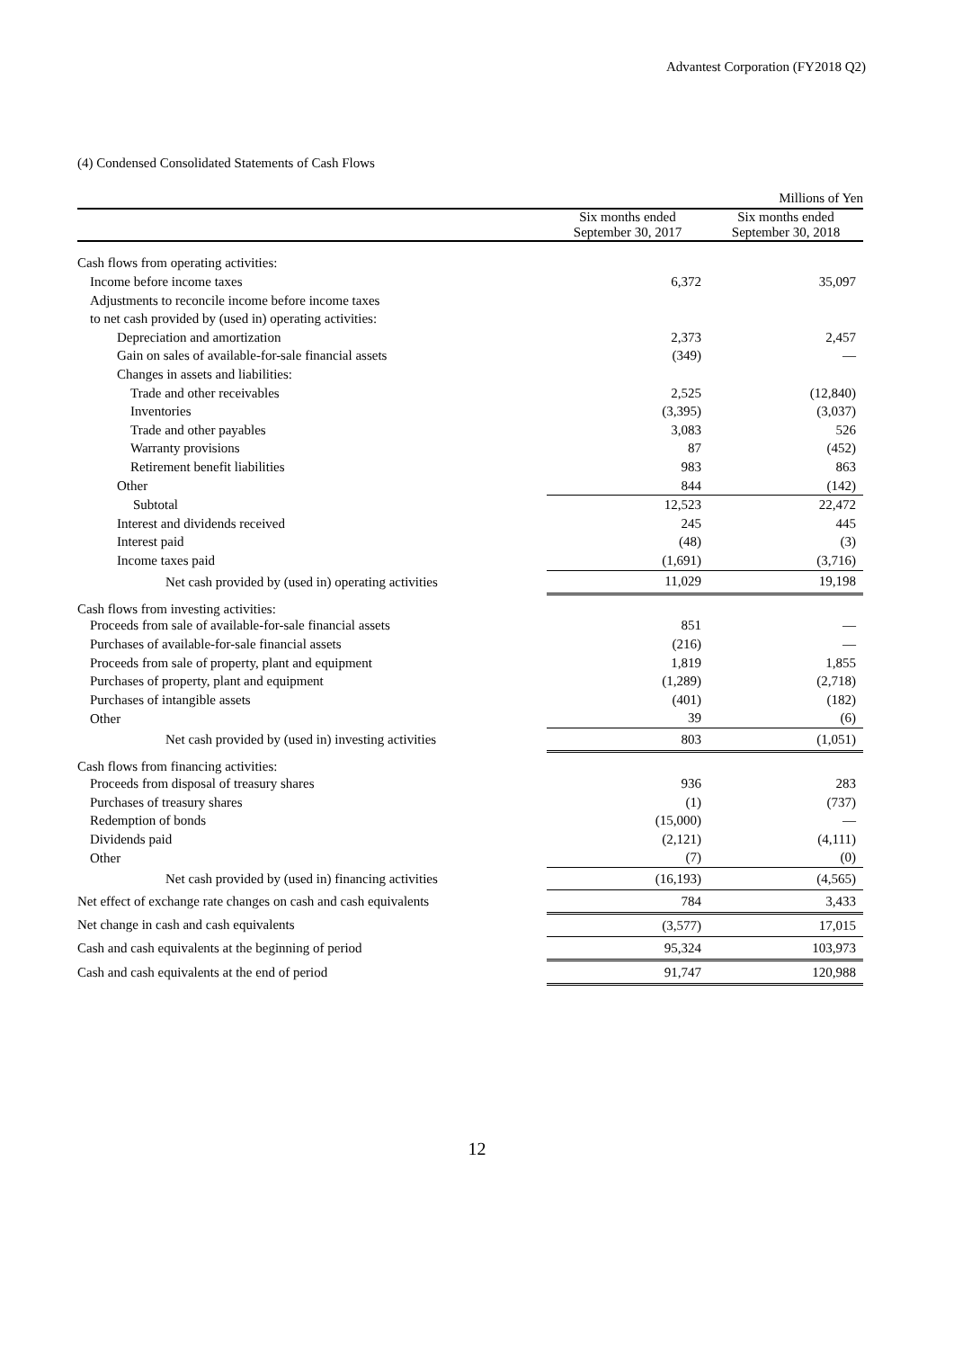Advantest Corporation (FY2018 Q2)
(4) Condensed Consolidated Statements of Cash Flows
| | | Millions of Yen |
| --- | --- | --- |
| | Six months ended September 30, 2017 | Six months ended September 30, 2018 |
| Cash flows from operating activities: | | |
| Income before income taxes | 6,372 | 35,097 |
| Adjustments to reconcile income before income taxes | | |
| to net cash provided by (used in) operating activities: | | |
| Depreciation and amortization | 2,373 | 2,457 |
| Gain on sales of available-for-sale financial assets | (349) | — |
| Changes in assets and liabilities: | | |
| Trade and other receivables | 2,525 | (12,840) |
| Inventories | (3,395) | (3,037) |
| Trade and other payables | 3,083 | 526 |
| Warranty provisions | 87 | (452) |
| Retirement benefit liabilities | 983 | 863 |
| Other | 844 | (142) |
| Subtotal | 12,523 | 22,472 |
| Interest and dividends received | 245 | 445 |
| Interest paid | (48) | (3) |
| Income taxes paid | (1,691) | (3,716) |
| Net cash provided by (used in) operating activities | 11,029 | 19,198 |
| Cash flows from investing activities: | | |
| Proceeds from sale of available-for-sale financial assets | 851 | — |
| Purchases of available-for-sale financial assets | (216) | — |
| Proceeds from sale of property, plant and equipment | 1,819 | 1,855 |
| Purchases of property, plant and equipment | (1,289) | (2,718) |
| Purchases of intangible assets | (401) | (182) |
| Other | 39 | (6) |
| Net cash provided by (used in) investing activities | 803 | (1,051) |
| Cash flows from financing activities: | | |
| Proceeds from disposal of treasury shares | 936 | 283 |
| Purchases of treasury shares | (1) | (737) |
| Redemption of bonds | (15,000) | — |
| Dividends paid | (2,121) | (4,111) |
| Other | (7) | (0) |
| Net cash provided by (used in) financing activities | (16,193) | (4,565) |
| Net effect of exchange rate changes on cash and cash equivalents | 784 | 3,433 |
| Net change in cash and cash equivalents | (3,577) | 17,015 |
| Cash and cash equivalents at the beginning of period | 95,324 | 103,973 |
| Cash and cash equivalents at the end of period | 91,747 | 120,988 |
12